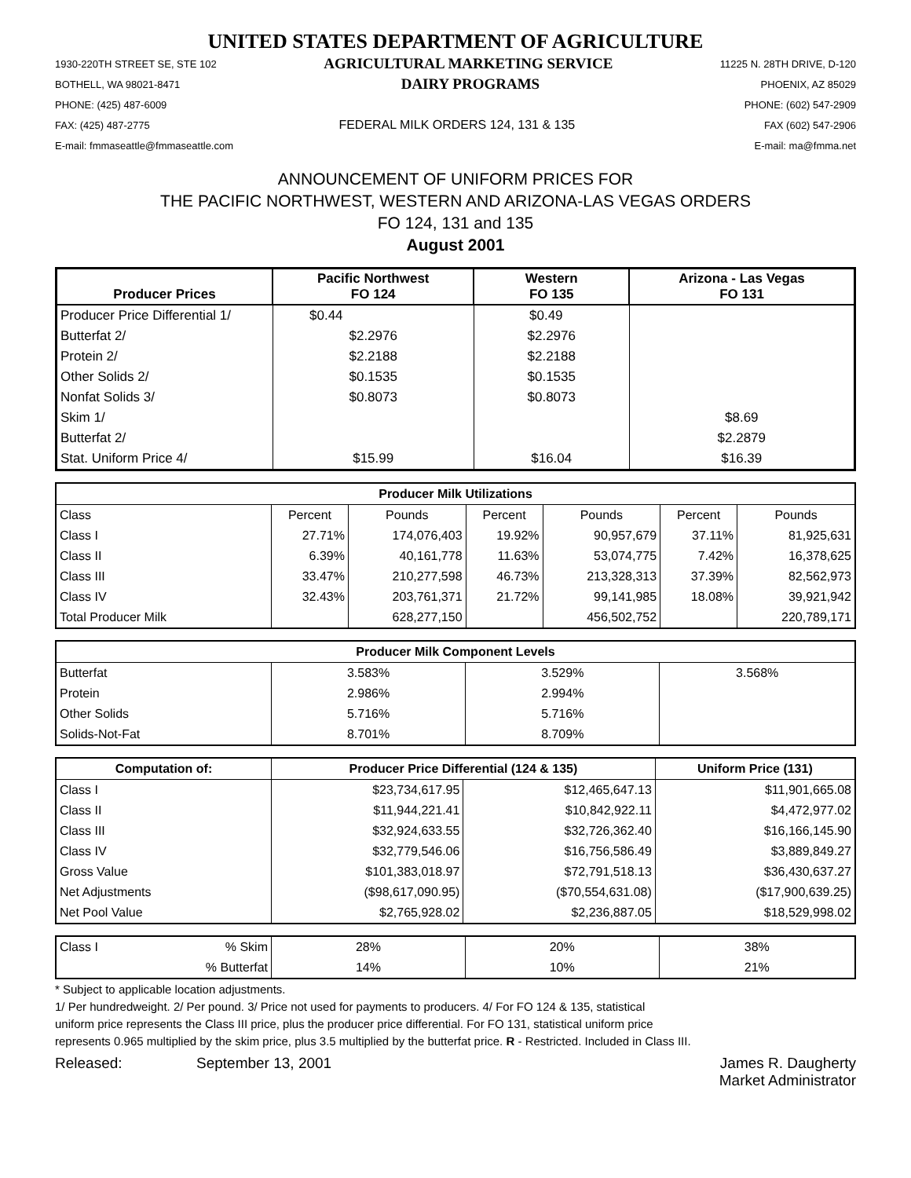UNITED STATES DEPARTMENT OF AGRICULTURE
1930-220TH STREET SE, STE 102 AGRICULTURAL MARKETING SERVICE 11225 N. 28TH DRIVE, D-120
BOTHELL, WA 98021-8471 DAIRY PROGRAMS PHOENIX, AZ 85029
PHONE: (425) 487-6009 PHONE: (602) 547-2909
FAX: (425) 487-2775 FEDERAL MILK ORDERS 124, 131 & 135 FAX (602) 547-2906
E-mail: fmmaseattle@fmmaseattle.com E-mail: ma@fmma.net
ANNOUNCEMENT OF UNIFORM PRICES FOR
THE PACIFIC NORTHWEST, WESTERN AND ARIZONA-LAS VEGAS ORDERS
FO 124, 131 and 135
August 2001
| Producer Prices | Pacific Northwest FO 124 | Western FO 135 | Arizona - Las Vegas FO 131 |
| --- | --- | --- | --- |
| Producer Price Differential 1/ | $0.44 | $0.49 | |
| Butterfat 2/ | $2.2976 | $2.2976 | |
| Protein 2/ | $2.2188 | $2.2188 | |
| Other Solids 2/ | $0.1535 | $0.1535 | |
| Nonfat Solids 3/ | $0.8073 | $0.8073 | |
| Skim 1/ | | | $8.69 |
| Butterfat 2/ | | | $2.2879 |
| Stat. Uniform Price 4/ | $15.99 | $16.04 | $16.39 |
| Producer Milk Utilizations | | | | | | |
| --- | --- | --- | --- | --- | --- | --- |
| Class | Percent | Pounds | Percent | Pounds | Percent | Pounds |
| Class I | 27.71% | 174,076,403 | 19.92% | 90,957,679 | 37.11% | 81,925,631 |
| Class II | 6.39% | 40,161,778 | 11.63% | 53,074,775 | 7.42% | 16,378,625 |
| Class III | 33.47% | 210,277,598 | 46.73% | 213,328,313 | 37.39% | 82,562,973 |
| Class IV | 32.43% | 203,761,371 | 21.72% | 99,141,985 | 18.08% | 39,921,942 |
| Total Producer Milk | | 628,277,150 | | 456,502,752 | | 220,789,171 |
| Producer Milk Component Levels | | | |
| --- | --- | --- | --- |
| Butterfat | 3.583% | 3.529% | 3.568% |
| Protein | 2.986% | 2.994% | |
| Other Solids | 5.716% | 5.716% | |
| Solids-Not-Fat | 8.701% | 8.709% | |
| Computation of: | Producer Price Differential (124 & 135) | | Uniform Price (131) |
| --- | --- | --- | --- |
| Class I | $23,734,617.95 | $12,465,647.13 | $11,901,665.08 |
| Class II | $11,944,221.41 | $10,842,922.11 | $4,472,977.02 |
| Class III | $32,924,633.55 | $32,726,362.40 | $16,166,145.90 |
| Class IV | $32,779,546.06 | $16,756,586.49 | $3,889,849.27 |
| Gross Value | $101,383,018.97 | $72,791,518.13 | $36,430,637.27 |
| Net Adjustments | ($98,617,090.95) | ($70,554,631.08) | ($17,900,639.25) |
| Net Pool Value | $2,765,928.02 | $2,236,887.05 | $18,529,998.02 |
| Class I | % Skim | 28% | 20% | 38% |
| | % Butterfat | 14% | 10% | 21% |
* Subject to applicable location adjustments.
1/ Per hundredweight. 2/ Per pound. 3/ Price not used for payments to producers. 4/ For FO 124 & 135, statistical
uniform price represents the Class III price, plus the producer price differential. For FO 131, statistical uniform price
represents 0.965 multiplied by the skim price, plus 3.5 multiplied by the butterfat price. R - Restricted. Included in Class III.
Released: September 13, 2001 James R. Daugherty
Market Administrator